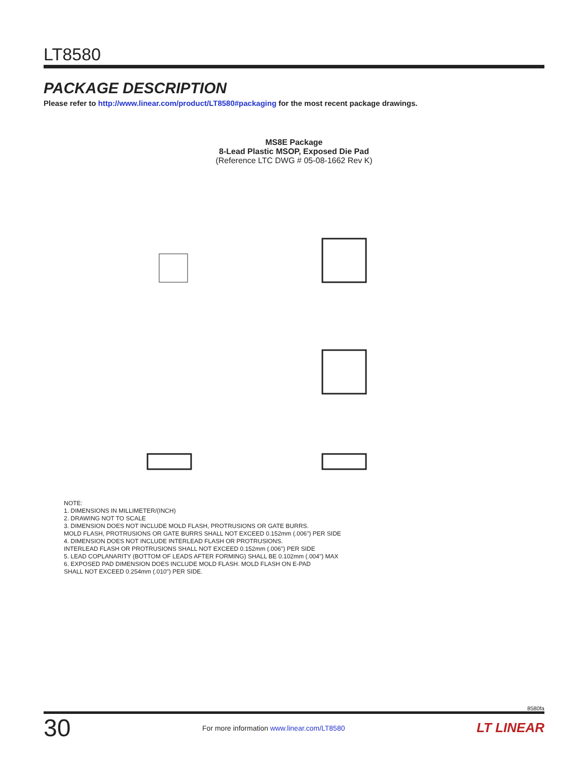LT8580
PACKAGE DESCRIPTION
Please refer to http://www.linear.com/product/LT8580#packaging for the most recent package drawings.
MS8E Package
8-Lead Plastic MSOP, Exposed Die Pad
(Reference LTC DWG # 05-08-1662 Rev K)
NOTE:
1. DIMENSIONS IN MILLIMETER/(INCH)
2. DRAWING NOT TO SCALE
3. DIMENSION DOES NOT INCLUDE MOLD FLASH, PROTRUSIONS OR GATE BURRS.
MOLD FLASH, PROTRUSIONS OR GATE BURRS SHALL NOT EXCEED 0.152mm (.006") PER SIDE
4. DIMENSION DOES NOT INCLUDE INTERLEAD FLASH OR PROTRUSIONS.
INTERLEAD FLASH OR PROTRUSIONS SHALL NOT EXCEED 0.152mm (.006") PER SIDE
5. LEAD COPLANARITY (BOTTOM OF LEADS AFTER FORMING) SHALL BE 0.102mm (.004") MAX
6. EXPOSED PAD DIMENSION DOES INCLUDE MOLD FLASH. MOLD FLASH ON E-PAD
SHALL NOT EXCEED 0.254mm (.010") PER SIDE.
8580fa
30 For more information www.linear.com/LT8580 LT LINEAR